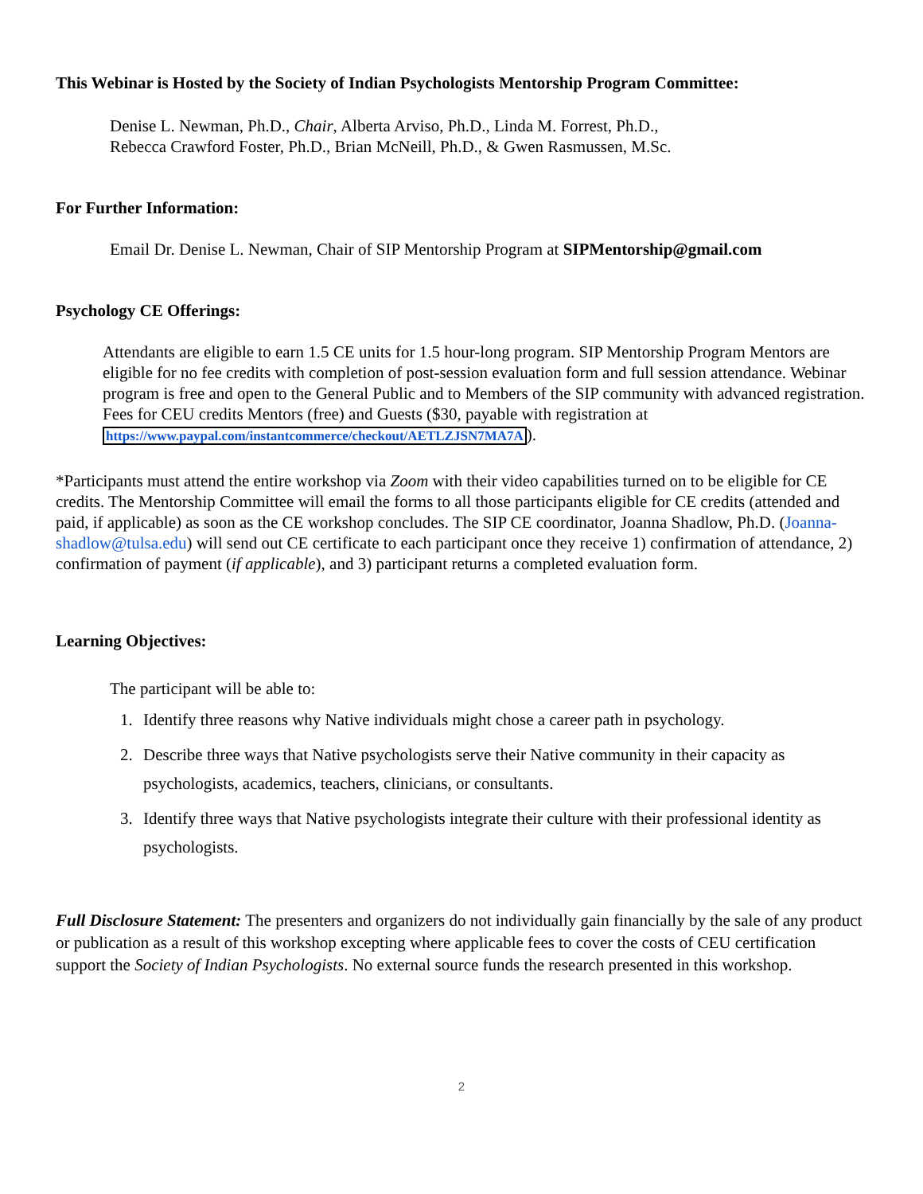This Webinar is Hosted by the Society of Indian Psychologists Mentorship Program Committee:
Denise L. Newman, Ph.D., Chair, Alberta Arviso, Ph.D., Linda M. Forrest, Ph.D.,
Rebecca Crawford Foster, Ph.D., Brian McNeill, Ph.D., & Gwen Rasmussen, M.Sc.
For Further Information:
Email Dr. Denise L. Newman, Chair of SIP Mentorship Program at SIPMentorship@gmail.com
Psychology CE Offerings:
Attendants are eligible to earn 1.5 CE units for 1.5 hour-long program. SIP Mentorship Program Mentors are eligible for no fee credits with completion of post-session evaluation form and full session attendance. Webinar program is free and open to the General Public and to Members of the SIP community with advanced registration. Fees for CEU credits Mentors (free) and Guests ($30, payable with registration at https://www.paypal.com/instantcommerce/checkout/AETLZJSN7MA7A).
*Participants must attend the entire workshop via Zoom with their video capabilities turned on to be eligible for CE credits. The Mentorship Committee will email the forms to all those participants eligible for CE credits (attended and paid, if applicable) as soon as the CE workshop concludes. The SIP CE coordinator, Joanna Shadlow, Ph.D. (Joanna-shadlow@tulsa.edu) will send out CE certificate to each participant once they receive 1) confirmation of attendance, 2) confirmation of payment (if applicable), and 3) participant returns a completed evaluation form.
Learning Objectives:
The participant will be able to:
1. Identify three reasons why Native individuals might chose a career path in psychology.
2. Describe three ways that Native psychologists serve their Native community in their capacity as psychologists, academics, teachers, clinicians, or consultants.
3. Identify three ways that Native psychologists integrate their culture with their professional identity as psychologists.
Full Disclosure Statement: The presenters and organizers do not individually gain financially by the sale of any product or publication as a result of this workshop excepting where applicable fees to cover the costs of CEU certification support the Society of Indian Psychologists. No external source funds the research presented in this workshop.
2